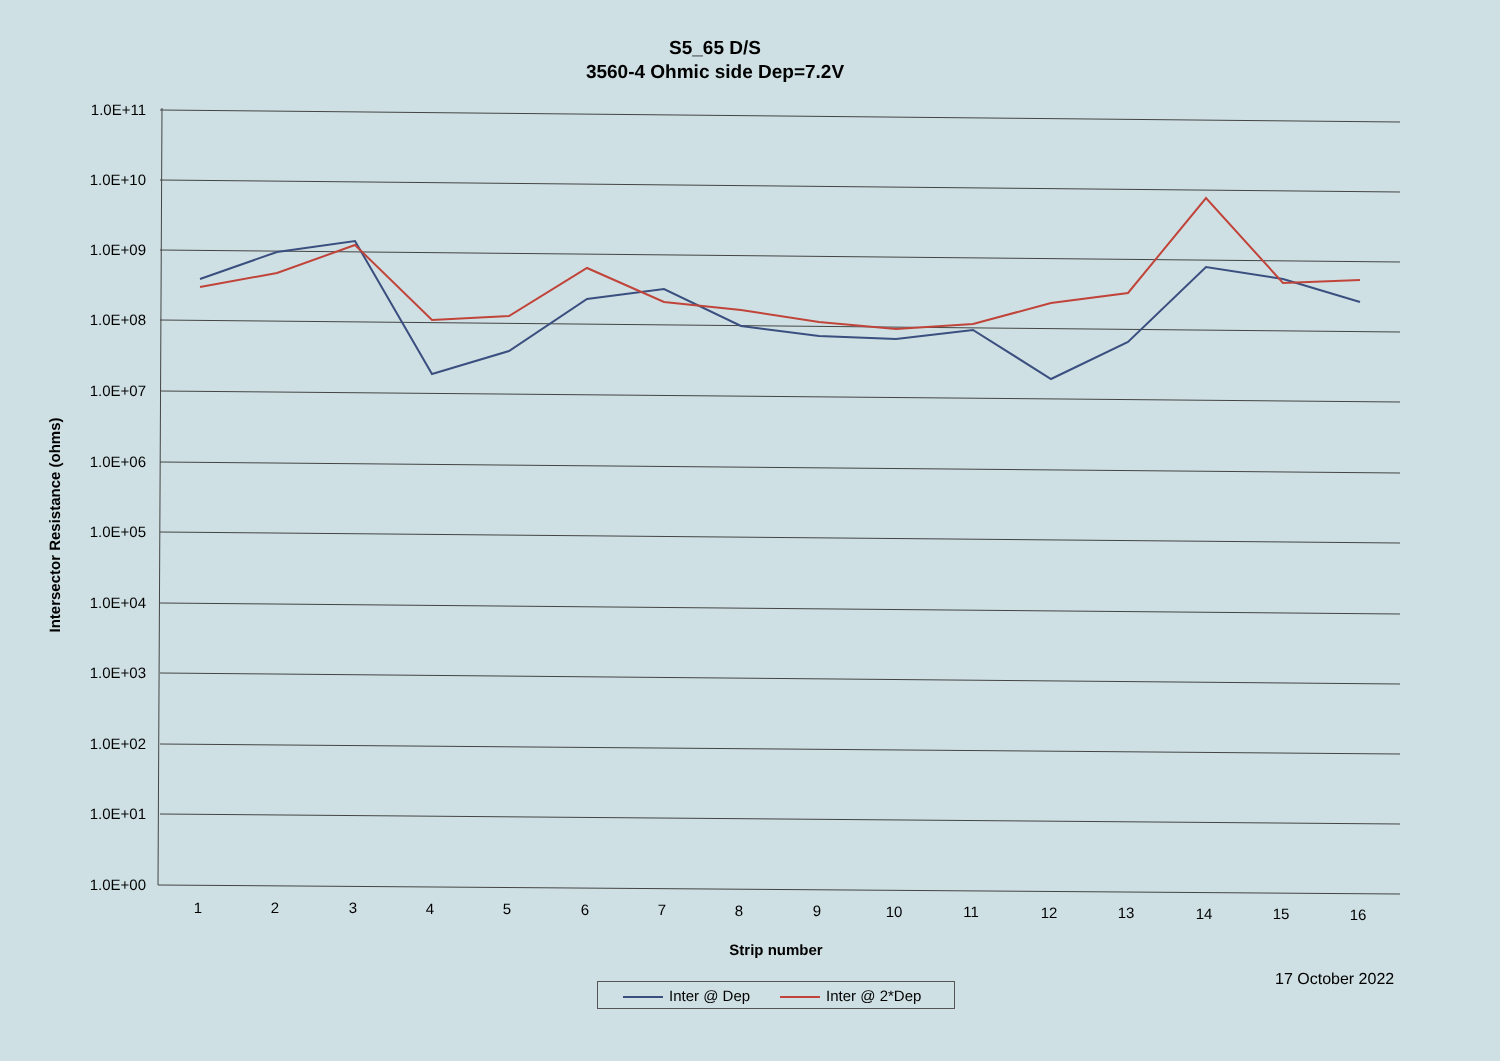S5_65 D/S
3560-4 Ohmic side Dep=7.2V
1.0E+11
1.0E+10
1.0E+09
1.0E+08
1.0E+07
1.0E+06
1.0E+05
1.0E+04
1.0E+03
1.0E+02
1.0E+01
1.0E+00
1
2
3
4
5
6
7
8
9
10
11
12
13
14
15
16
Strip number
Intersector Resistance (ohms)
17 October 2022
Inter @ Dep Inter @ 2*Dep